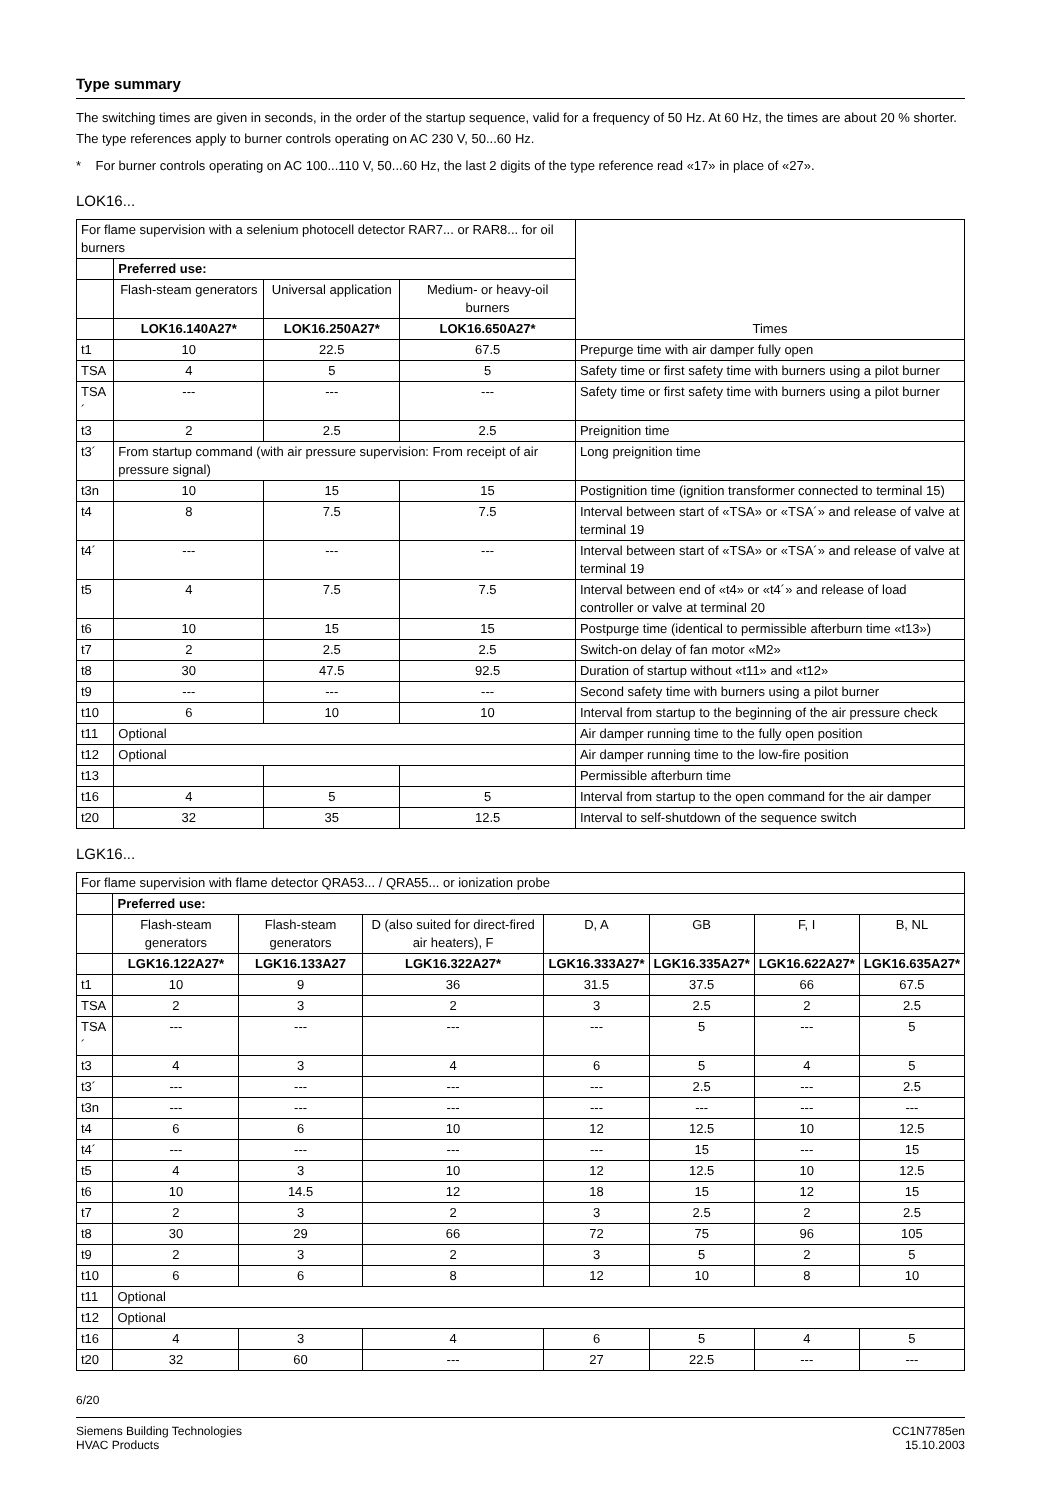Type summary
The switching times are given in seconds, in the order of the startup sequence, valid for a frequency of 50 Hz. At 60 Hz, the times are about 20 % shorter. The type references apply to burner controls operating on AC 230 V, 50...60 Hz.
* For burner controls operating on AC 100...110 V, 50...60 Hz, the last 2 digits of the type reference read «17» in place of «27».
LOK16...
| For flame supervision with a selenium photocell detector RAR7... or RAR8... for oil burners | | | | Times |
| | Preferred use: | | | |
| | Flash-steam generators | Universal application | Medium- or heavy-oil burners | |
| | LOK16.140A27* | LOK16.250A27* | LOK16.650A27* | |
| t1 | 10 | 22.5 | 67.5 | Prepurge time with air damper fully open |
| TSA | 4 | 5 | 5 | Safety time or first safety time with burners using a pilot burner |
| TSA´ | --- | --- | --- | Safety time or first safety time with burners using a pilot burner |
| t3 | 2 | 2.5 | 2.5 | Preignition time |
| t3´ | From startup command (with air pressure supervision: From receipt of air pressure signal) | | | Long preignition time |
| t3n | 10 | 15 | 15 | Postignition time (ignition transformer connected to terminal 15) |
| t4 | 8 | 7.5 | 7.5 | Interval between start of «TSA» or «TSA´» and release of valve at terminal 19 |
| t4´ | --- | --- | --- | Interval between start of «TSA» or «TSA´» and release of valve at terminal 19 |
| t5 | 4 | 7.5 | 7.5 | Interval between end of «t4» or «t4´» and release of load controller or valve at terminal 20 |
| t6 | 10 | 15 | 15 | Postpurge time (identical to permissible afterburn time «t13») |
| t7 | 2 | 2.5 | 2.5 | Switch-on delay of fan motor «M2» |
| t8 | 30 | 47.5 | 92.5 | Duration of startup without «t11» and «t12» |
| t9 | --- | --- | --- | Second safety time with burners using a pilot burner |
| t10 | 6 | 10 | 10 | Interval from startup to the beginning of the air pressure check |
| t11 | Optional | | | Air damper running time to the fully open position |
| t12 | Optional | | | Air damper running time to the low-fire position |
| t13 | | | | Permissible afterburn time |
| t16 | 4 | 5 | 5 | Interval from startup to the open command for the air damper |
| t20 | 32 | 35 | 12.5 | Interval to self-shutdown of the sequence switch |
LGK16...
| For flame supervision with flame detector QRA53... / QRA55... or ionization probe | | | | | | | |
| | Preferred use: | | | | | | |
| | Flash-steam generators | Flash-steam generators | D (also suited for direct-fired air heaters), F | D, A | GB | F, I | B, NL |
| | LGK16.122A27* | LGK16.133A27 | LGK16.322A27* | LGK16.333A27* | LGK16.335A27* | LGK16.622A27* | LGK16.635A27* |
| t1 | 10 | 9 | 36 | 31.5 | 37.5 | 66 | 67.5 |
| TSA | 2 | 3 | 2 | 3 | 2.5 | 2 | 2.5 |
| TSA´ | --- | --- | --- | --- | 5 | --- | 5 |
| t3 | 4 | 3 | 4 | 6 | 5 | 4 | 5 |
| t3´ | --- | --- | --- | --- | 2.5 | --- | 2.5 |
| t3n | --- | --- | --- | --- | --- | --- | --- |
| t4 | 6 | 6 | 10 | 12 | 12.5 | 10 | 12.5 |
| t4´ | --- | --- | --- | --- | 15 | --- | 15 |
| t5 | 4 | 3 | 10 | 12 | 12.5 | 10 | 12.5 |
| t6 | 10 | 14.5 | 12 | 18 | 15 | 12 | 15 |
| t7 | 2 | 3 | 2 | 3 | 2.5 | 2 | 2.5 |
| t8 | 30 | 29 | 66 | 72 | 75 | 96 | 105 |
| t9 | 2 | 3 | 2 | 3 | 5 | 2 | 5 |
| t10 | 6 | 6 | 8 | 12 | 10 | 8 | 10 |
| t11 | Optional | | | | | | |
| t12 | Optional | | | | | | |
| t16 | 4 | 3 | 4 | 6 | 5 | 4 | 5 |
| t20 | 32 | 60 | --- | 27 | 22.5 | --- | --- |
6/20
Siemens Building Technologies
HVAC Products
CC1N7785en
15.10.2003